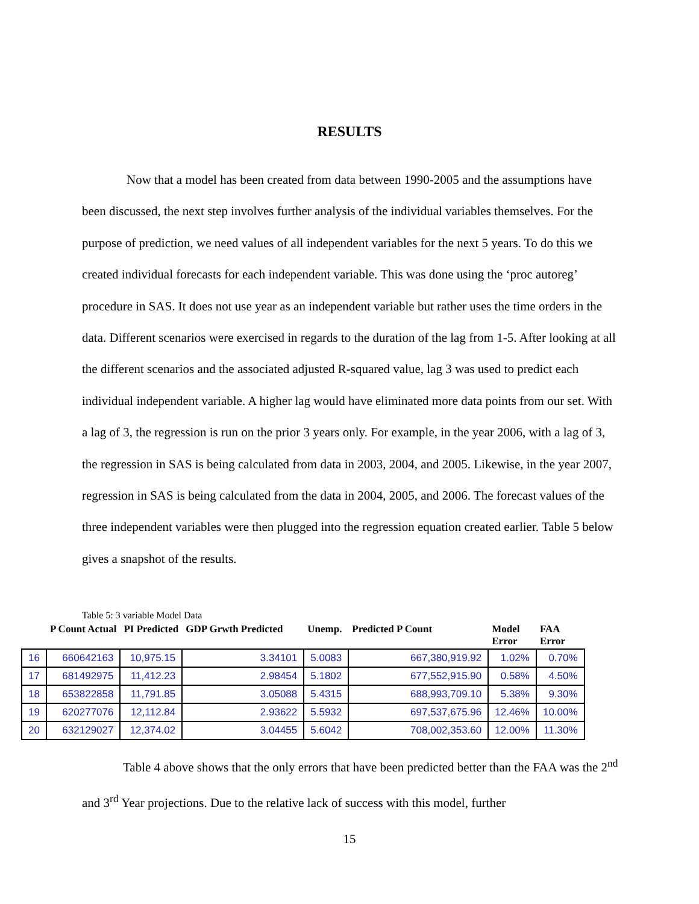RESULTS
Now that a model has been created from data between 1990-2005 and the assumptions have been discussed, the next step involves further analysis of the individual variables themselves. For the purpose of prediction, we need values of all independent variables for the next 5 years. To do this we created individual forecasts for each independent variable. This was done using the ‘proc autoreg’ procedure in SAS. It does not use year as an independent variable but rather uses the time orders in the data. Different scenarios were exercised in regards to the duration of the lag from 1-5. After looking at all the different scenarios and the associated adjusted R-squared value, lag 3 was used to predict each individual independent variable. A higher lag would have eliminated more data points from our set. With a lag of 3, the regression is run on the prior 3 years only. For example, in the year 2006, with a lag of 3, the regression in SAS is being calculated from data in 2003, 2004, and 2005. Likewise, in the year 2007, regression in SAS is being calculated from the data in 2004, 2005, and 2006. The forecast values of the three independent variables were then plugged into the regression equation created earlier. Table 5 below gives a snapshot of the results.
Table 5: 3 variable Model Data
| | P Count Actual | PI Predicted | GDP Grwth Predicted | Unemp. | Predicted P Count | Model Error | FAA Error |
| --- | --- | --- | --- | --- | --- | --- | --- |
| 16 | 660642163 | 10,975.15 | 3.34101 | 5.0083 | 667,380,919.92 | 1.02% | 0.70% |
| 17 | 681492975 | 11,412.23 | 2.98454 | 5.1802 | 677,552,915.90 | 0.58% | 4.50% |
| 18 | 653822858 | 11,791.85 | 3.05088 | 5.4315 | 688,993,709.10 | 5.38% | 9.30% |
| 19 | 620277076 | 12,112.84 | 2.93622 | 5.5932 | 697,537,675.96 | 12.46% | 10.00% |
| 20 | 632129027 | 12,374.02 | 3.04455 | 5.6042 | 708,002,353.60 | 12.00% | 11.30% |
Table 4 above shows that the only errors that have been predicted better than the FAA was the 2<sup>nd</sup> and 3<sup>rd</sup> Year projections. Due to the relative lack of success with this model, further
15